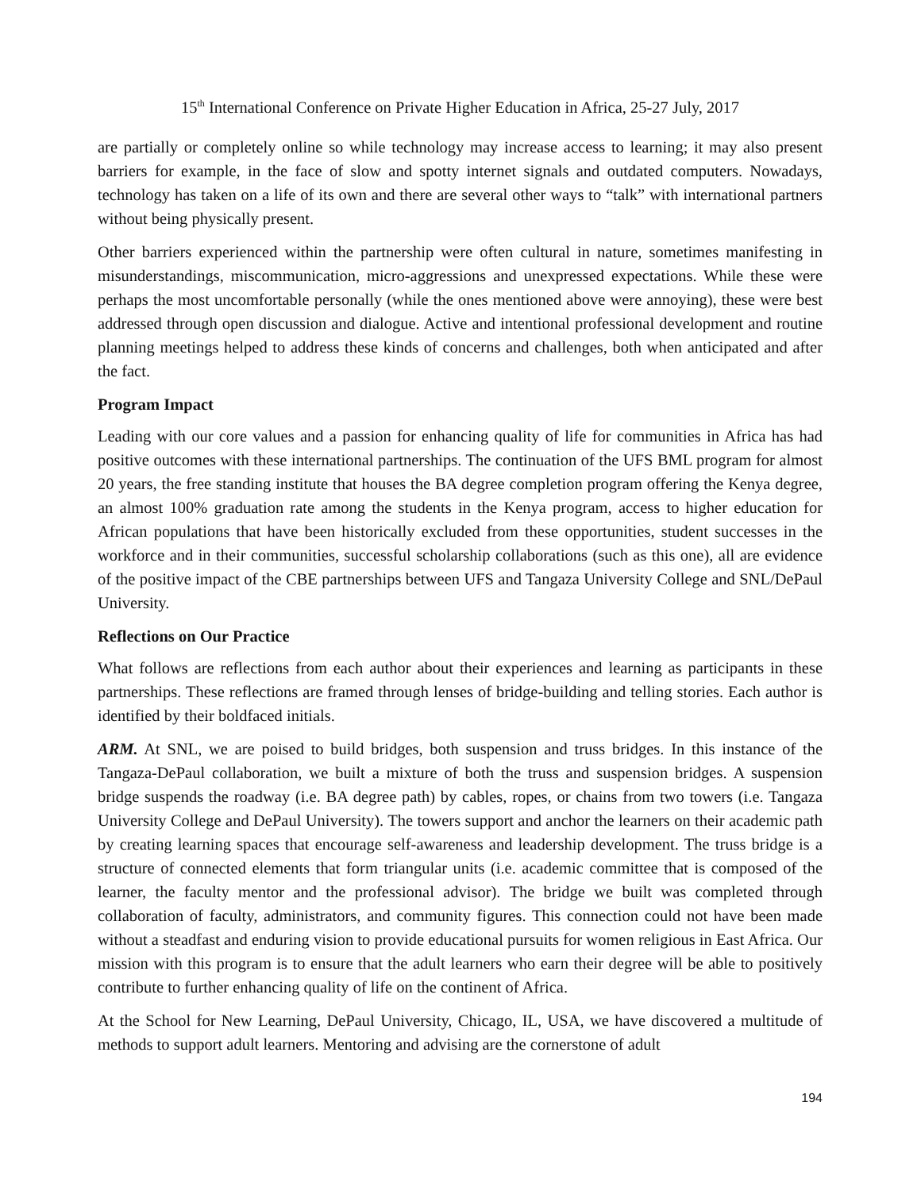15<sup>th</sup> International Conference on Private Higher Education in Africa, 25-27 July, 2017
are partially or completely online so while technology may increase access to learning; it may also present barriers for example, in the face of slow and spotty internet signals and outdated computers. Nowadays, technology has taken on a life of its own and there are several other ways to “talk” with international partners without being physically present.
Other barriers experienced within the partnership were often cultural in nature, sometimes manifesting in misunderstandings, miscommunication, micro-aggressions and unexpressed expectations. While these were perhaps the most uncomfortable personally (while the ones mentioned above were annoying), these were best addressed through open discussion and dialogue. Active and intentional professional development and routine planning meetings helped to address these kinds of concerns and challenges, both when anticipated and after the fact.
Program Impact
Leading with our core values and a passion for enhancing quality of life for communities in Africa has had positive outcomes with these international partnerships. The continuation of the UFS BML program for almost 20 years, the free standing institute that houses the BA degree completion program offering the Kenya degree, an almost 100% graduation rate among the students in the Kenya program, access to higher education for African populations that have been historically excluded from these opportunities, student successes in the workforce and in their communities, successful scholarship collaborations (such as this one), all are evidence of the positive impact of the CBE partnerships between UFS and Tangaza University College and SNL/DePaul University.
Reflections on Our Practice
What follows are reflections from each author about their experiences and learning as participants in these partnerships. These reflections are framed through lenses of bridge-building and telling stories. Each author is identified by their boldfaced initials.
ARM. At SNL, we are poised to build bridges, both suspension and truss bridges. In this instance of the Tangaza-DePaul collaboration, we built a mixture of both the truss and suspension bridges. A suspension bridge suspends the roadway (i.e. BA degree path) by cables, ropes, or chains from two towers (i.e. Tangaza University College and DePaul University). The towers support and anchor the learners on their academic path by creating learning spaces that encourage self-awareness and leadership development. The truss bridge is a structure of connected elements that form triangular units (i.e. academic committee that is composed of the learner, the faculty mentor and the professional advisor). The bridge we built was completed through collaboration of faculty, administrators, and community figures. This connection could not have been made without a steadfast and enduring vision to provide educational pursuits for women religious in East Africa. Our mission with this program is to ensure that the adult learners who earn their degree will be able to positively contribute to further enhancing quality of life on the continent of Africa.
At the School for New Learning, DePaul University, Chicago, IL, USA, we have discovered a multitude of methods to support adult learners. Mentoring and advising are the cornerstone of adult
194